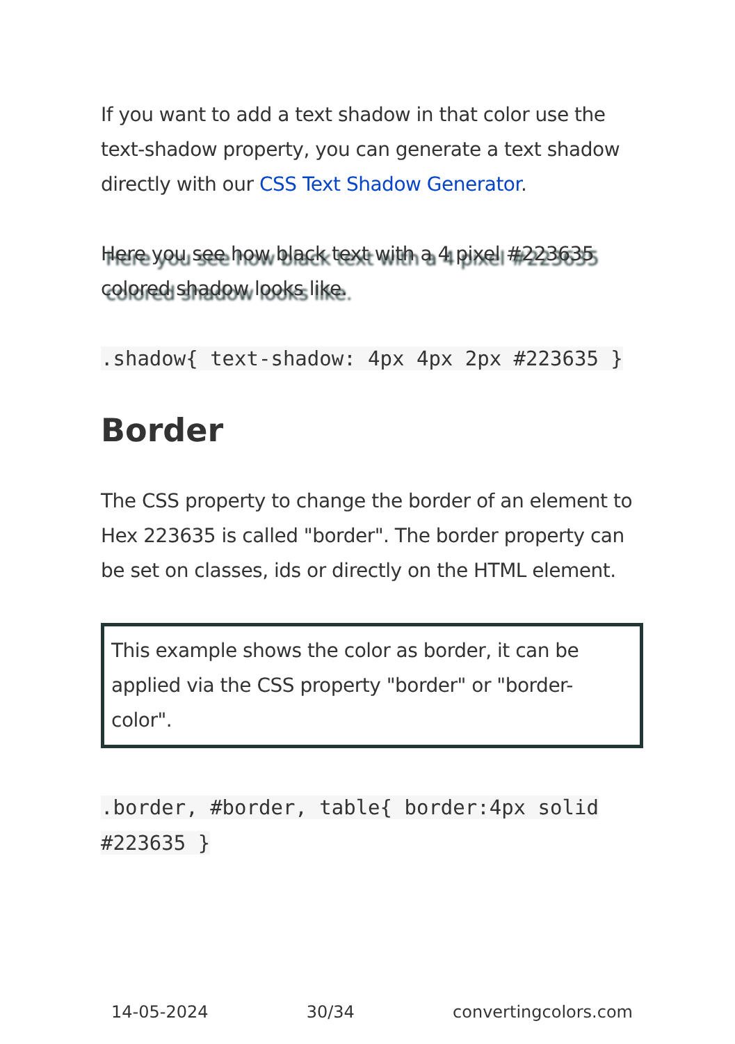If you want to add a text shadow in that color use the text-shadow property, you can generate a text shadow directly with our CSS Text Shadow Generator.
Here you see how black text with a 4 pixel #223635 colored shadow looks like.
.shadow{ text-shadow: 4px 4px 2px #223635 }
Border
The CSS property to change the border of an element to Hex 223635 is called "border". The border property can be set on classes, ids or directly on the HTML element.
This example shows the color as border, it can be applied via the CSS property "border" or "border-color".
.border, #border, table{ border:4px solid #223635 }
14-05-2024 30/34 convertingcolors.com